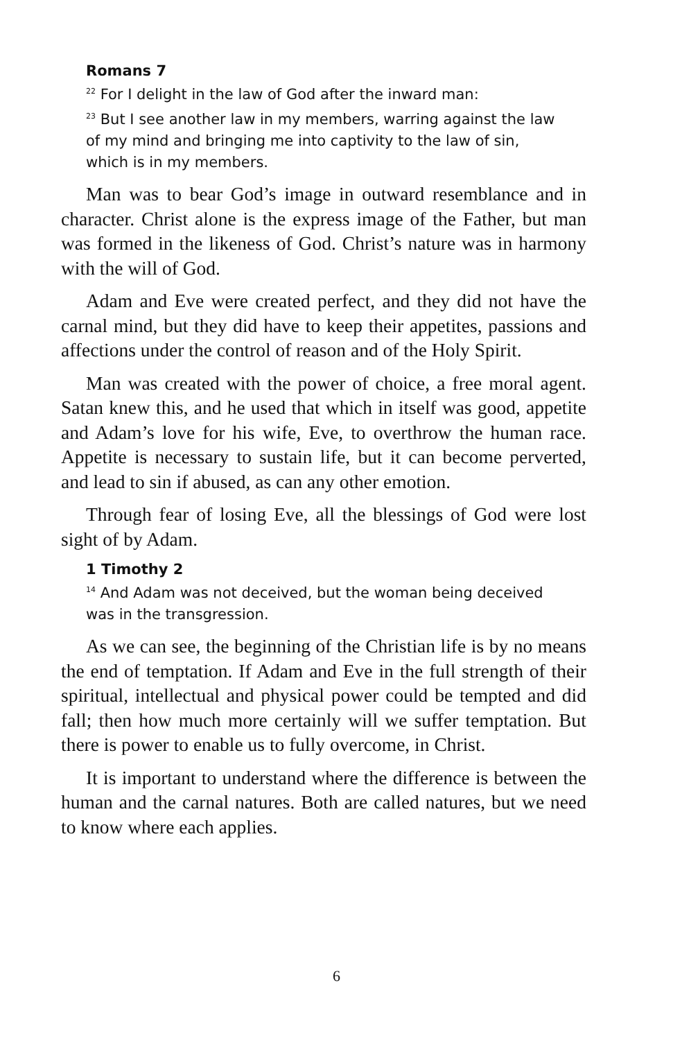Romans 7
<sup>22</sup> For I delight in the law of God after the inward man:
<sup>23</sup> But I see another law in my members, warring against the law of my mind and bringing me into captivity to the law of sin, which is in my members.
Man was to bear God’s image in outward resemblance and in character. Christ alone is the express image of the Father, but man was formed in the likeness of God. Christ’s nature was in harmony with the will of God.
Adam and Eve were created perfect, and they did not have the carnal mind, but they did have to keep their appetites, passions and affections under the control of reason and of the Holy Spirit.
Man was created with the power of choice, a free moral agent. Satan knew this, and he used that which in itself was good, appetite and Adam’s love for his wife, Eve, to overthrow the human race. Appetite is necessary to sustain life, but it can become perverted, and lead to sin if abused, as can any other emotion.
Through fear of losing Eve, all the blessings of God were lost sight of by Adam.
1 Timothy 2
<sup>14</sup> And Adam was not deceived, but the woman being deceived was in the transgression.
As we can see, the beginning of the Christian life is by no means the end of temptation. If Adam and Eve in the full strength of their spiritual, intellectual and physical power could be tempted and did fall; then how much more certainly will we suffer temptation. But there is power to enable us to fully overcome, in Christ.
It is important to understand where the difference is between the human and the carnal natures. Both are called natures, but we need to know where each applies.
6